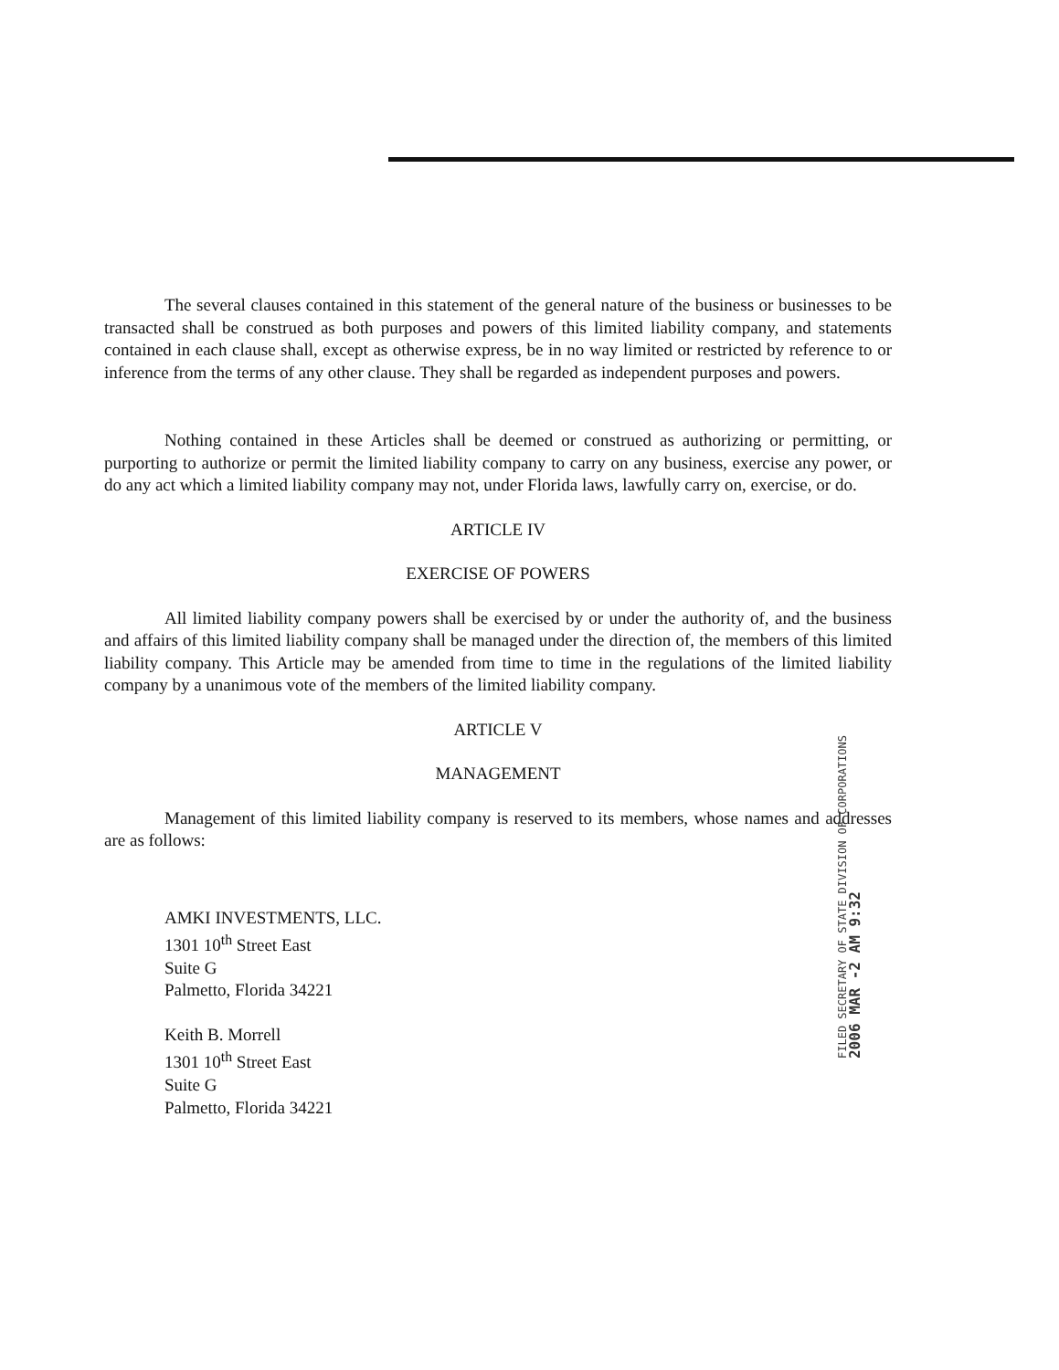The several clauses contained in this statement of the general nature of the business or businesses to be transacted shall be construed as both purposes and powers of this limited liability company, and statements contained in each clause shall, except as otherwise express, be in no way limited or restricted by reference to or inference from the terms of any other clause. They shall be regarded as independent purposes and powers.
Nothing contained in these Articles shall be deemed or construed as authorizing or permitting, or purporting to authorize or permit the limited liability company to carry on any business, exercise any power, or do any act which a limited liability company may not, under Florida laws, lawfully carry on, exercise, or do.
ARTICLE IV
EXERCISE OF POWERS
All limited liability company powers shall be exercised by or under the authority of, and the business and affairs of this limited liability company shall be managed under the direction of, the members of this limited liability company. This Article may be amended from time to time in the regulations of the limited liability company by a unanimous vote of the members of the limited liability company.
ARTICLE V
MANAGEMENT
Management of this limited liability company is reserved to its members, whose names and addresses are as follows:
AMKI INVESTMENTS, LLC.
1301 10<sup>th</sup> Street East
Suite G
Palmetto, Florida 34221
Keith B. Morrell
1301 10<sup>th</sup> Street East
Suite G
Palmetto, Florida 34221
FILED SECRETARY OF STATE DIVISION OF CORPORATIONS
2006 MAR -2 AM 9:32